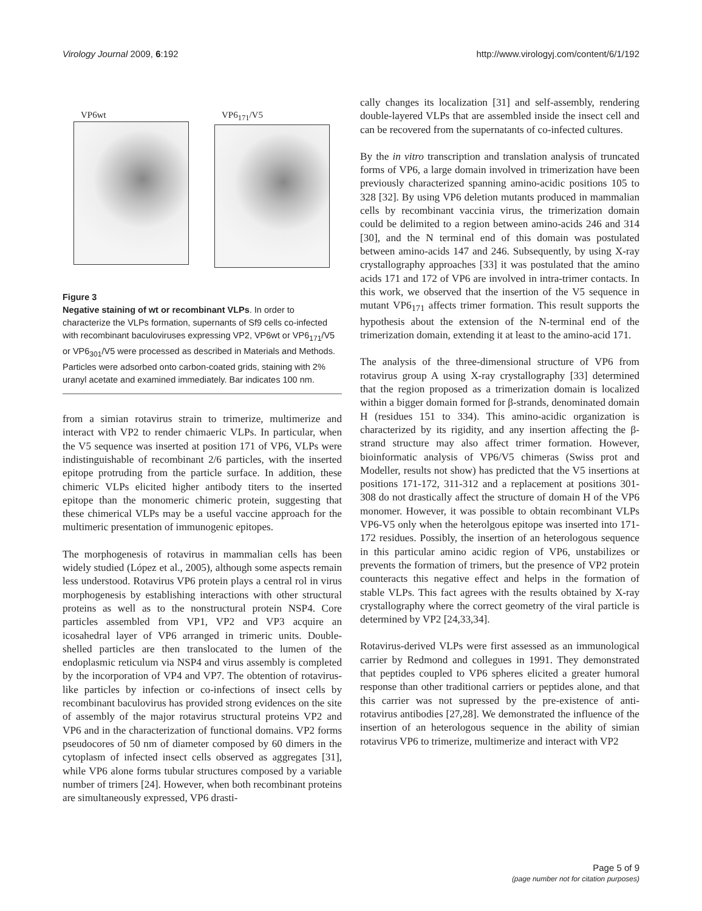Virology Journal 2009, 6:192 http://www.virologyj.com/content/6/1/192
VP6wt VP6<sub>171</sub>/V5
Figure 3
Negative staining of wt or recombinant VLPs. In order to characterize the VLPs formation, supernants of Sf9 cells co-infected with recombinant baculoviruses expressing VP2, VP6wt or VP6<sub>171</sub>/V5 or VP6<sub>301</sub>/V5 were processed as described in Materials and Methods. Particles were adsorbed onto carbon-coated grids, staining with 2% uranyl acetate and examined immediately. Bar indicates 100 nm.
from a simian rotavirus strain to trimerize, multimerize and interact with VP2 to render chimaeric VLPs. In particular, when the V5 sequence was inserted at position 171 of VP6, VLPs were indistinguishable of recombinant 2/6 particles, with the inserted epitope protruding from the particle surface. In addition, these chimeric VLPs elicited higher antibody titers to the inserted epitope than the monomeric chimeric protein, suggesting that these chimerical VLPs may be a useful vaccine approach for the multimeric presentation of immunogenic epitopes.
The morphogenesis of rotavirus in mammalian cells has been widely studied (López et al., 2005), although some aspects remain less understood. Rotavirus VP6 protein plays a central rol in virus morphogenesis by establishing interactions with other structural proteins as well as to the nonstructural protein NSP4. Core particles assembled from VP1, VP2 and VP3 acquire an icosahedral layer of VP6 arranged in trimeric units. Double-shelled particles are then translocated to the lumen of the endoplasmic reticulum via NSP4 and virus assembly is completed by the incorporation of VP4 and VP7. The obtention of rotavirus-like particles by infection or co-infections of insect cells by recombinant baculovirus has provided strong evidences on the site of assembly of the major rotavirus structural proteins VP2 and VP6 and in the characterization of functional domains. VP2 forms pseudocores of 50 nm of diameter composed by 60 dimers in the cytoplasm of infected insect cells observed as aggregates [31], while VP6 alone forms tubular structures composed by a variable number of trimers [24]. However, when both recombinant proteins are simultaneously expressed, VP6 drasti-
cally changes its localization [31] and self-assembly, rendering double-layered VLPs that are assembled inside the insect cell and can be recovered from the supernatants of co-infected cultures.
By the in vitro transcription and translation analysis of truncated forms of VP6, a large domain involved in trimerization have been previously characterized spanning amino-acidic positions 105 to 328 [32]. By using VP6 deletion mutants produced in mammalian cells by recombinant vaccinia virus, the trimerization domain could be delimited to a region between amino-acids 246 and 314 [30], and the N terminal end of this domain was postulated between amino-acids 147 and 246. Subsequently, by using X-ray crystallography approaches [33] it was postulated that the amino acids 171 and 172 of VP6 are involved in intra-trimer contacts. In this work, we observed that the insertion of the V5 sequence in mutant VP6<sub>171</sub> affects trimer formation. This result supports the hypothesis about the extension of the N-terminal end of the trimerization domain, extending it at least to the amino-acid 171.
The analysis of the three-dimensional structure of VP6 from rotavirus group A using X-ray crystallography [33] determined that the region proposed as a trimerization domain is localized within a bigger domain formed for β-strands, denominated domain H (residues 151 to 334). This amino-acidic organization is characterized by its rigidity, and any insertion affecting the β-strand structure may also affect trimer formation. However, bioinformatic analysis of VP6/V5 chimeras (Swiss prot and Modeller, results not show) has predicted that the V5 insertions at positions 171-172, 311-312 and a replacement at positions 301-308 do not drastically affect the structure of domain H of the VP6 monomer. However, it was possible to obtain recombinant VLPs VP6-V5 only when the heterolgous epitope was inserted into 171-172 residues. Possibly, the insertion of an heterologous sequence in this particular amino acidic region of VP6, unstabilizes or prevents the formation of trimers, but the presence of VP2 protein counteracts this negative effect and helps in the formation of stable VLPs. This fact agrees with the results obtained by X-ray crystallography where the correct geometry of the viral particle is determined by VP2 [24,33,34].
Rotavirus-derived VLPs were first assessed as an immunological carrier by Redmond and collegues in 1991. They demonstrated that peptides coupled to VP6 spheres elicited a greater humoral response than other traditional carriers or peptides alone, and that this carrier was not supressed by the pre-existence of anti-rotavirus antibodies [27,28]. We demonstrated the influence of the insertion of an heterologous sequence in the ability of simian rotavirus VP6 to trimerize, multimerize and interact with VP2
Page 5 of 9
(page number not for citation purposes)